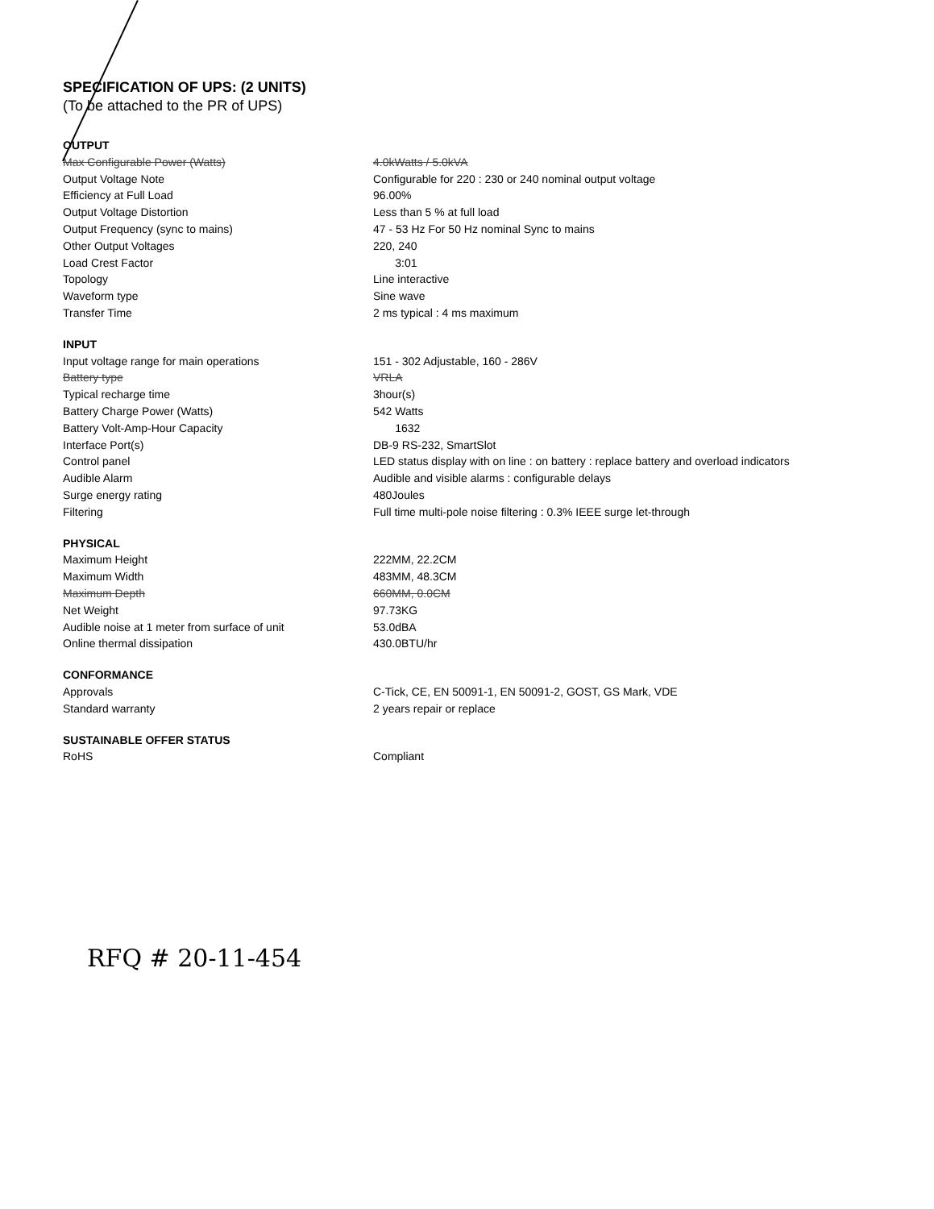SPECIFICATION OF UPS: (2 UNITS)
(To be attached to the PR of UPS)
| OUTPUT | |
| Max Configurable Power (Watts) | 4.0kWatts / 5.0kVA |
| Output Voltage Note | Configurable for 220 : 230 or 240 nominal output voltage |
| Efficiency at Full Load | 96.00% |
| Output Voltage Distortion | Less than 5 % at full load |
| Output Frequency (sync to mains) | 47 - 53 Hz For 50 Hz nominal Sync to mains |
| Other Output Voltages | 220, 240 |
| Load Crest Factor | 3:01 |
| Topology | Line interactive |
| Waveform type | Sine wave |
| Transfer Time | 2 ms typical : 4 ms maximum |
| INPUT | |
| Input voltage range for main operations | 151 - 302 Adjustable, 160 - 286V |
| Battery type | VRLA |
| Typical recharge time | 3hour(s) |
| Battery Charge Power (Watts) | 542 Watts |
| Battery Volt-Amp-Hour Capacity | 1632 |
| Interface Port(s) | DB-9 RS-232, SmartSlot |
| Control panel | LED status display with on line : on battery : replace battery and overload indicators |
| Audible Alarm | Audible and visible alarms : configurable delays |
| Surge energy rating | 480Joules |
| Filtering | Full time multi-pole noise filtering : 0.3% IEEE surge let-through |
| PHYSICAL | |
| Maximum Height | 222MM, 22.2CM |
| Maximum Width | 483MM, 48.3CM |
| Maximum Depth | 660MM, 0.0CM |
| Net Weight | 97.73KG |
| Audible noise at 1 meter from surface of unit | 53.0dBA |
| Online thermal dissipation | 430.0BTU/hr |
| CONFORMANCE | |
| Approvals | C-Tick, CE, EN 50091-1, EN 50091-2, GOST, GS Mark, VDE |
| Standard warranty | 2 years repair or replace |
| SUSTAINABLE OFFER STATUS | |
| RoHS | Compliant |
RFQ # 20-11-454